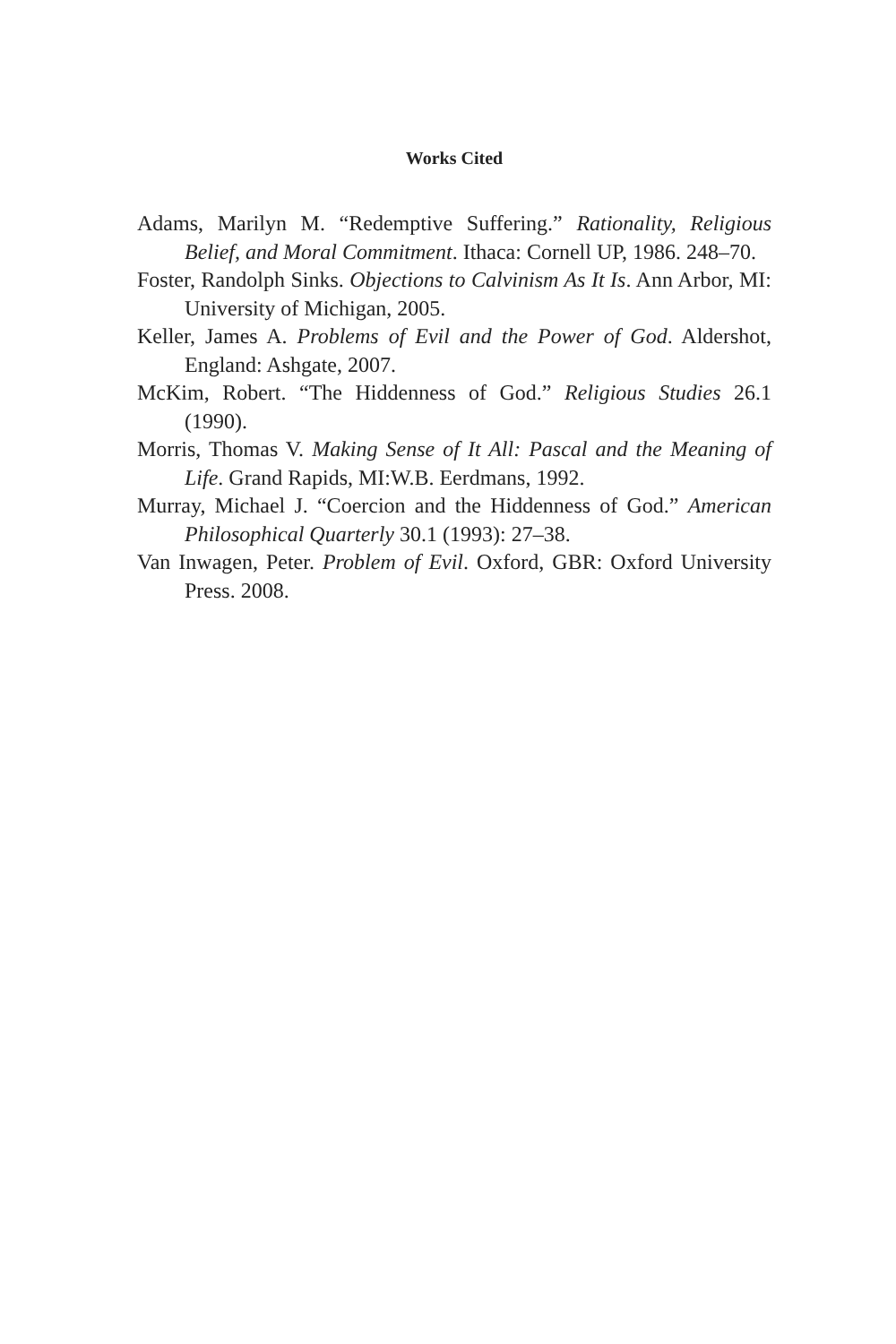Works Cited
Adams, Marilyn M. “Redemptive Suffering.” Rationality, Religious Belief, and Moral Commitment. Ithaca: Cornell UP, 1986. 248–70.
Foster, Randolph Sinks. Objections to Calvinism As It Is. Ann Arbor, MI: University of Michigan, 2005.
Keller, James A. Problems of Evil and the Power of God. Aldershot, England: Ashgate, 2007.
McKim, Robert. “The Hiddenness of God.” Religious Studies 26.1 (1990).
Morris, Thomas V. Making Sense of It All: Pascal and the Meaning of Life. Grand Rapids, MI:W.B. Eerdmans, 1992.
Murray, Michael J. “Coercion and the Hiddenness of God.” American Philosophical Quarterly 30.1 (1993): 27–38.
Van Inwagen, Peter. Problem of Evil. Oxford, GBR: Oxford University Press. 2008.